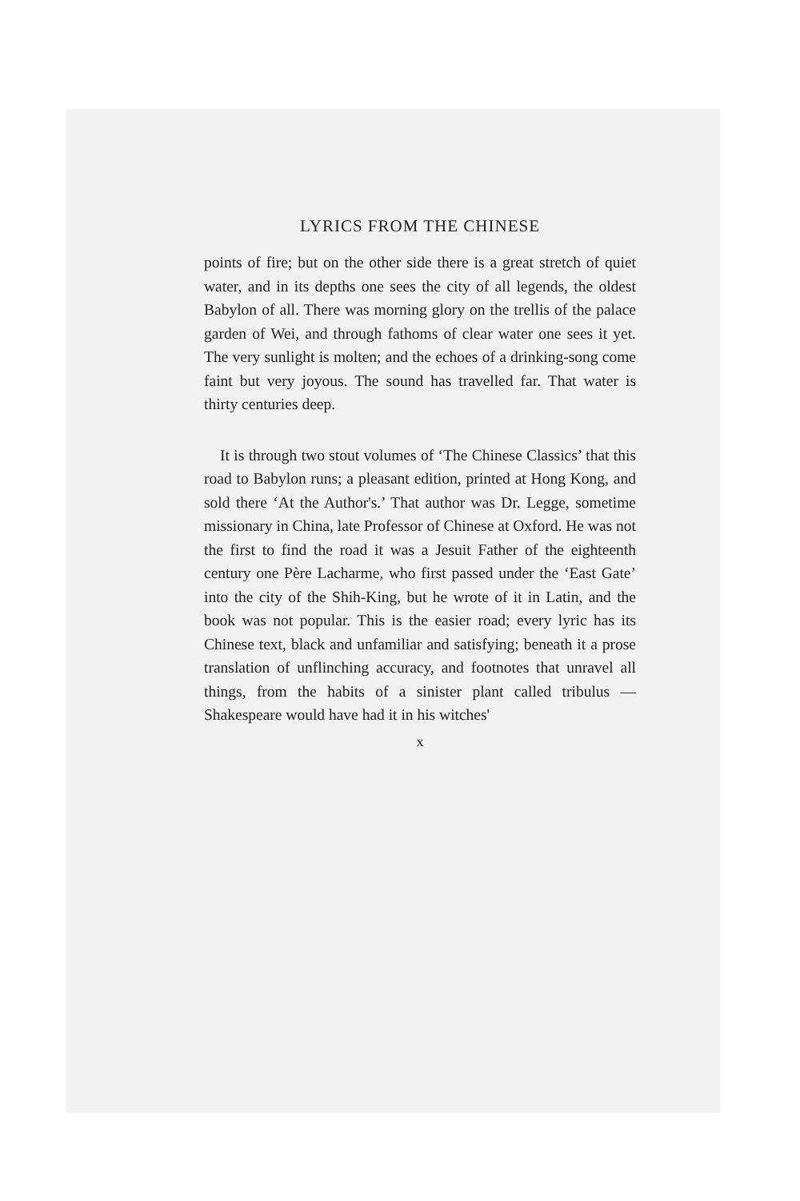LYRICS FROM THE CHINESE
points of fire; but on the other side there is a great stretch of quiet water, and in its depths one sees the city of all legends, the oldest Babylon of all. There was morning glory on the trellis of the palace garden of Wei, and through fathoms of clear water one sees it yet. The very sunlight is molten; and the echoes of a drinking-song come faint but very joyous. The sound has travelled far. That water is thirty centuries deep.
It is through two stout volumes of ‘The Chinese Classics’ that this road to Babylon runs; a pleasant edition, printed at Hong Kong, and sold there ‘At the Author's.’ That author was Dr. Legge, sometime missionary in China, late Professor of Chinese at Oxford. He was not the first to find the road it was a Jesuit Father of the eighteenth century one Père Lacharme, who first passed under the ‘East Gate’ into the city of the Shih-King, but he wrote of it in Latin, and the book was not popular. This is the easier road; every lyric has its Chinese text, black and unfamiliar and satisfying; beneath it a prose translation of unflinching accuracy, and footnotes that unravel all things, from the habits of a sinister plant called tribulus —Shakespeare would have had it in his witches'
x